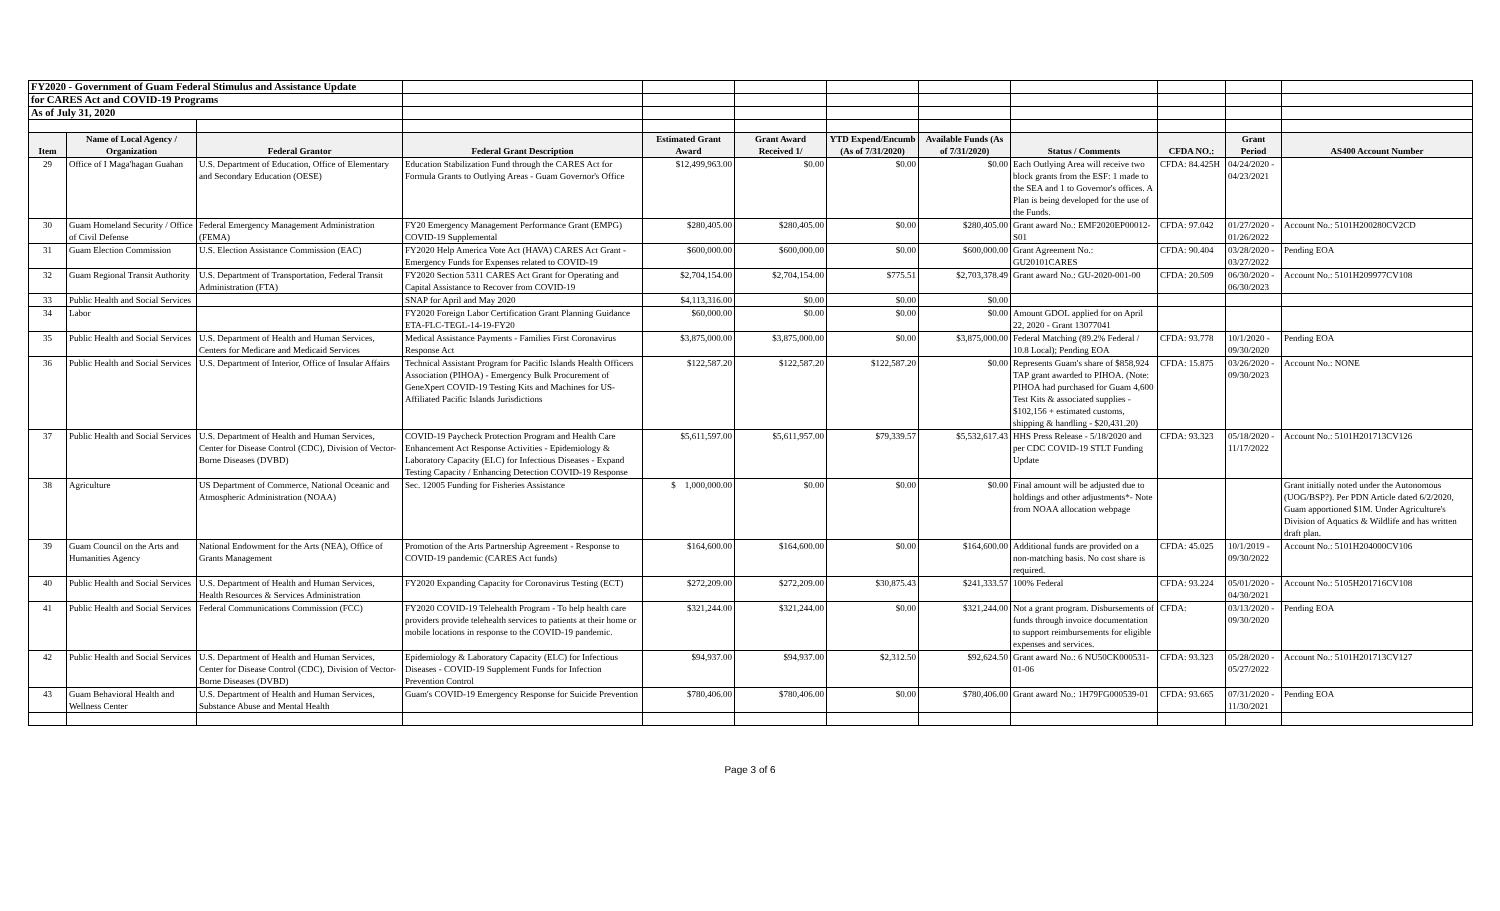| FY2020 - Government of Guam Federal Stimulus and Assistance Update | | | | | | | | | | | |
| for CARES Act and COVID-19 Programs | | | | | | | | | | | |
| As of July 31, 2020 | | | | | | | | | | | |
| Item | Name of Local Agency / Organization | Federal Grantor | Federal Grant Description | Estimated Grant Award | Grant Award Received 1/ | YTD Expend/Encumb (As of 7/31/2020) | Available Funds (As of 7/31/2020) | Status / Comments | CFDA NO.: | Grant Period | AS400 Account Number |
| 29 | Office of I Maga'hagan Guahan | U.S. Department of Education, Office of Elementary and Secondary Education (OESE) | Education Stabilization Fund through the CARES Act for Formula Grants to Outlying Areas - Guam Governor's Office | $12,499,963.00 | $0.00 | $0.00 | $0.00 | Each Outlying Area will receive two block grants from the ESF: 1 made to the SEA and 1 to Governor's offices. A Plan is being developed for the use of the Funds. | CFDA: 84.425H | 04/24/2020 - 04/23/2021 | |
| 30 | Guam Homeland Security / Office of Civil Defense | Federal Emergency Management Administration (FEMA) | FY20 Emergency Management Performance Grant (EMPG) COVID-19 Supplemental | $280,405.00 | $280,405.00 | $0.00 | $280,405.00 | Grant award No.: EMF2020EP00012-S01 | CFDA: 97.042 | 01/27/2020 - 01/26/2022 | Account No.: 5101H200280CV2CD |
| 31 | Guam Election Commission | U.S. Election Assistance Commission (EAC) | FY2020 Help America Vote Act (HAVA) CARES Act Grant - Emergency Funds for Expenses related to COVID-19 | $600,000.00 | $600,000.00 | $0.00 | $600,000.00 | Grant Agreement No.: GU20101CARES | CFDA: 90.404 | 03/28/2020 - 03/27/2022 | Pending EOA |
| 32 | Guam Regional Transit Authority | U.S. Department of Transportation, Federal Transit Administration (FTA) | FY2020 Section 5311 CARES Act Grant for Operating and Capital Assistance to Recover from COVID-19 | $2,704,154.00 | $2,704,154.00 | $775.51 | $2,703,378.49 | Grant award No.: GU-2020-001-00 | CFDA: 20.509 | 06/30/2020 - 06/30/2023 | Account No.: 5101H209977CV108 |
| 33 | Public Health and Social Services | | SNAP for April and May 2020 | $4,113,316.00 | $0.00 | $0.00 | $0.00 | | | | |
| 34 | Labor | | FY2020 Foreign Labor Certification Grant Planning Guidance ETA-FLC-TEGL-14-19-FY20 | $60,000.00 | $0.00 | $0.00 | $0.00 | Amount GDOL applied for on April 22, 2020 - Grant 13077041 | | | |
| 35 | Public Health and Social Services | U.S. Department of Health and Human Services, Centers for Medicare and Medicaid Services | Medical Assistance Payments - Families First Coronavirus Response Act | $3,875,000.00 | $3,875,000.00 | $0.00 | $3,875,000.00 | Federal Matching (89.2% Federal / 10.8 Local); Pending EOA | CFDA: 93.778 | 10/1/2020 - 09/30/2020 | Pending EOA |
| 36 | Public Health and Social Services | U.S. Department of Interior, Office of Insular Affairs | Technical Assistant Program for Pacific Islands Health Officers Association (PIHOA) - Emergency Bulk Procurement of GeneXpert COVID-19 Testing Kits and Machines for US-Affiliated Pacific Islands Jurisdictions | $122,587.20 | $122,587.20 | $122,587.20 | $0.00 | Represents Guam's share of $858,924 TAP grant awarded to PIHOA. (Note: PIHOA had purchased for Guam 4,600 Test Kits & associated supplies - $102,156 + estimated customs, shipping & handling - $20,431.20) | CFDA: 15.875 | 03/26/2020 - 09/30/2023 | Account No.: NONE |
| 37 | Public Health and Social Services | U.S. Department of Health and Human Services, Center for Disease Control (CDC), Division of Vector-Borne Diseases (DVBD) | COVID-19 Paycheck Protection Program and Health Care Enhancement Act Response Activities - Epidemiology & Laboratory Capacity (ELC) for Infectious Diseases - Expand Testing Capacity / Enhancing Detection COVID-19 Response | $5,611,597.00 | $5,611,957.00 | $79,339.57 | $5,532,617.43 | HHS Press Release - 5/18/2020 and per CDC COVID-19 STLT Funding Update | CFDA: 93.323 | 05/18/2020 - 11/17/2022 | Account No.: 5101H201713CV126 |
| 38 | Agriculture | US Department of Commerce, National Oceanic and Atmospheric Administration (NOAA) | Sec. 12005 Funding for Fisheries Assistance | $ 1,000,000.00 | $0.00 | $0.00 | $0.00 | Final amount will be adjusted due to holdings and other adjustments*- Note from NOAA allocation webpage | | | Grant initially noted under the Autonomous (UOG/BSP?). Per PDN Article dated 6/2/2020, Guam apportioned $1M. Under Agriculture's Division of Aquatics & Wildlife and has written draft plan. |
| 39 | Guam Council on the Arts and Humanities Agency | National Endowment for the Arts (NEA), Office of Grants Management | Promotion of the Arts Partnership Agreement - Response to COVID-19 pandemic (CARES Act funds) | $164,600.00 | $164,600.00 | $0.00 | $164,600.00 | Additional funds are provided on a non-matching basis. No cost share is required. | CFDA: 45.025 | 10/1/2019 - 09/30/2022 | Account No.: 5101H204000CV106 |
| 40 | Public Health and Social Services | U.S. Department of Health and Human Services, Health Resources & Services Administration | FY2020 Expanding Capacity for Coronavirus Testing (ECT) | $272,209.00 | $272,209.00 | $30,875.43 | $241,333.57 | 100% Federal | CFDA: 93.224 | 05/01/2020 - 04/30/2021 | Account No.: 5105H201716CV108 |
| 41 | Public Health and Social Services | Federal Communications Commission (FCC) | FY2020 COVID-19 Telehealth Program - To help health care providers provide telehealth services to patients at their home or mobile locations in response to the COVID-19 pandemic. | $321,244.00 | $321,244.00 | $0.00 | $321,244.00 | Not a grant program. Disbursements of funds through invoice documentation to support reimbursements for eligible expenses and services. | CFDA: | 03/13/2020 - 09/30/2020 | Pending EOA |
| 42 | Public Health and Social Services | U.S. Department of Health and Human Services, Center for Disease Control (CDC), Division of Vector-Borne Diseases (DVBD) | Epidemiology & Laboratory Capacity (ELC) for Infectious Diseases - COVID-19 Supplement Funds for Infection Prevention Control | $94,937.00 | $94,937.00 | $2,312.50 | $92,624.50 | Grant award No.: 6 NU50CK000531-01-06 | CFDA: 93.323 | 05/28/2020 - 05/27/2022 | Account No.: 5101H201713CV127 |
| 43 | Guam Behavioral Health and Wellness Center | U.S. Department of Health and Human Services, Substance Abuse and Mental Health | Guam's COVID-19 Emergency Response for Suicide Prevention | $780,406.00 | $780,406.00 | $0.00 | $780,406.00 | Grant award No.: 1H79FG000539-01 | CFDA: 93.665 | 07/31/2020 - 11/30/2021 | Pending EOA |
Page 3 of 6